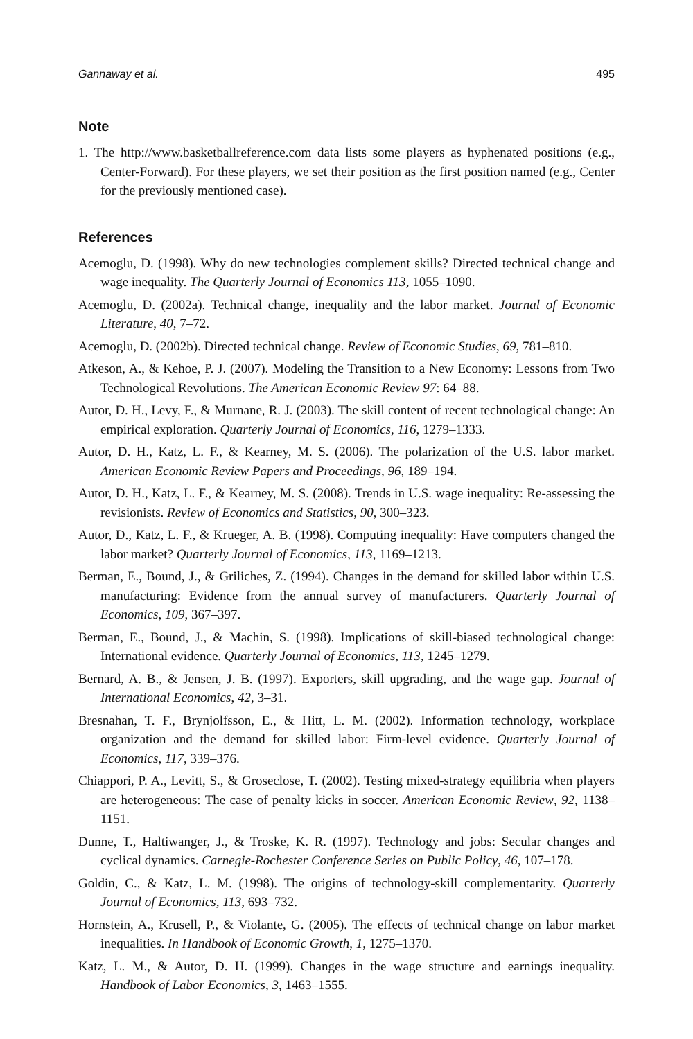Gannaway et al. 495
Note
1. The http://www.basketballreference.com data lists some players as hyphenated positions (e.g., Center-Forward). For these players, we set their position as the first position named (e.g., Center for the previously mentioned case).
References
Acemoglu, D. (1998). Why do new technologies complement skills? Directed technical change and wage inequality. The Quarterly Journal of Economics 113, 1055–1090.
Acemoglu, D. (2002a). Technical change, inequality and the labor market. Journal of Economic Literature, 40, 7–72.
Acemoglu, D. (2002b). Directed technical change. Review of Economic Studies, 69, 781–810.
Atkeson, A., & Kehoe, P. J. (2007). Modeling the Transition to a New Economy: Lessons from Two Technological Revolutions. The American Economic Review 97: 64–88.
Autor, D. H., Levy, F., & Murnane, R. J. (2003). The skill content of recent technological change: An empirical exploration. Quarterly Journal of Economics, 116, 1279–1333.
Autor, D. H., Katz, L. F., & Kearney, M. S. (2006). The polarization of the U.S. labor market. American Economic Review Papers and Proceedings, 96, 189–194.
Autor, D. H., Katz, L. F., & Kearney, M. S. (2008). Trends in U.S. wage inequality: Re-assessing the revisionists. Review of Economics and Statistics, 90, 300–323.
Autor, D., Katz, L. F., & Krueger, A. B. (1998). Computing inequality: Have computers changed the labor market? Quarterly Journal of Economics, 113, 1169–1213.
Berman, E., Bound, J., & Griliches, Z. (1994). Changes in the demand for skilled labor within U.S. manufacturing: Evidence from the annual survey of manufacturers. Quarterly Journal of Economics, 109, 367–397.
Berman, E., Bound, J., & Machin, S. (1998). Implications of skill-biased technological change: International evidence. Quarterly Journal of Economics, 113, 1245–1279.
Bernard, A. B., & Jensen, J. B. (1997). Exporters, skill upgrading, and the wage gap. Journal of International Economics, 42, 3–31.
Bresnahan, T. F., Brynjolfsson, E., & Hitt, L. M. (2002). Information technology, workplace organization and the demand for skilled labor: Firm-level evidence. Quarterly Journal of Economics, 117, 339–376.
Chiappori, P. A., Levitt, S., & Groseclose, T. (2002). Testing mixed-strategy equilibria when players are heterogeneous: The case of penalty kicks in soccer. American Economic Review, 92, 1138–1151.
Dunne, T., Haltiwanger, J., & Troske, K. R. (1997). Technology and jobs: Secular changes and cyclical dynamics. Carnegie-Rochester Conference Series on Public Policy, 46, 107–178.
Goldin, C., & Katz, L. M. (1998). The origins of technology-skill complementarity. Quarterly Journal of Economics, 113, 693–732.
Hornstein, A., Krusell, P., & Violante, G. (2005). The effects of technical change on labor market inequalities. In Handbook of Economic Growth, 1, 1275–1370.
Katz, L. M., & Autor, D. H. (1999). Changes in the wage structure and earnings inequality. Handbook of Labor Economics, 3, 1463–1555.